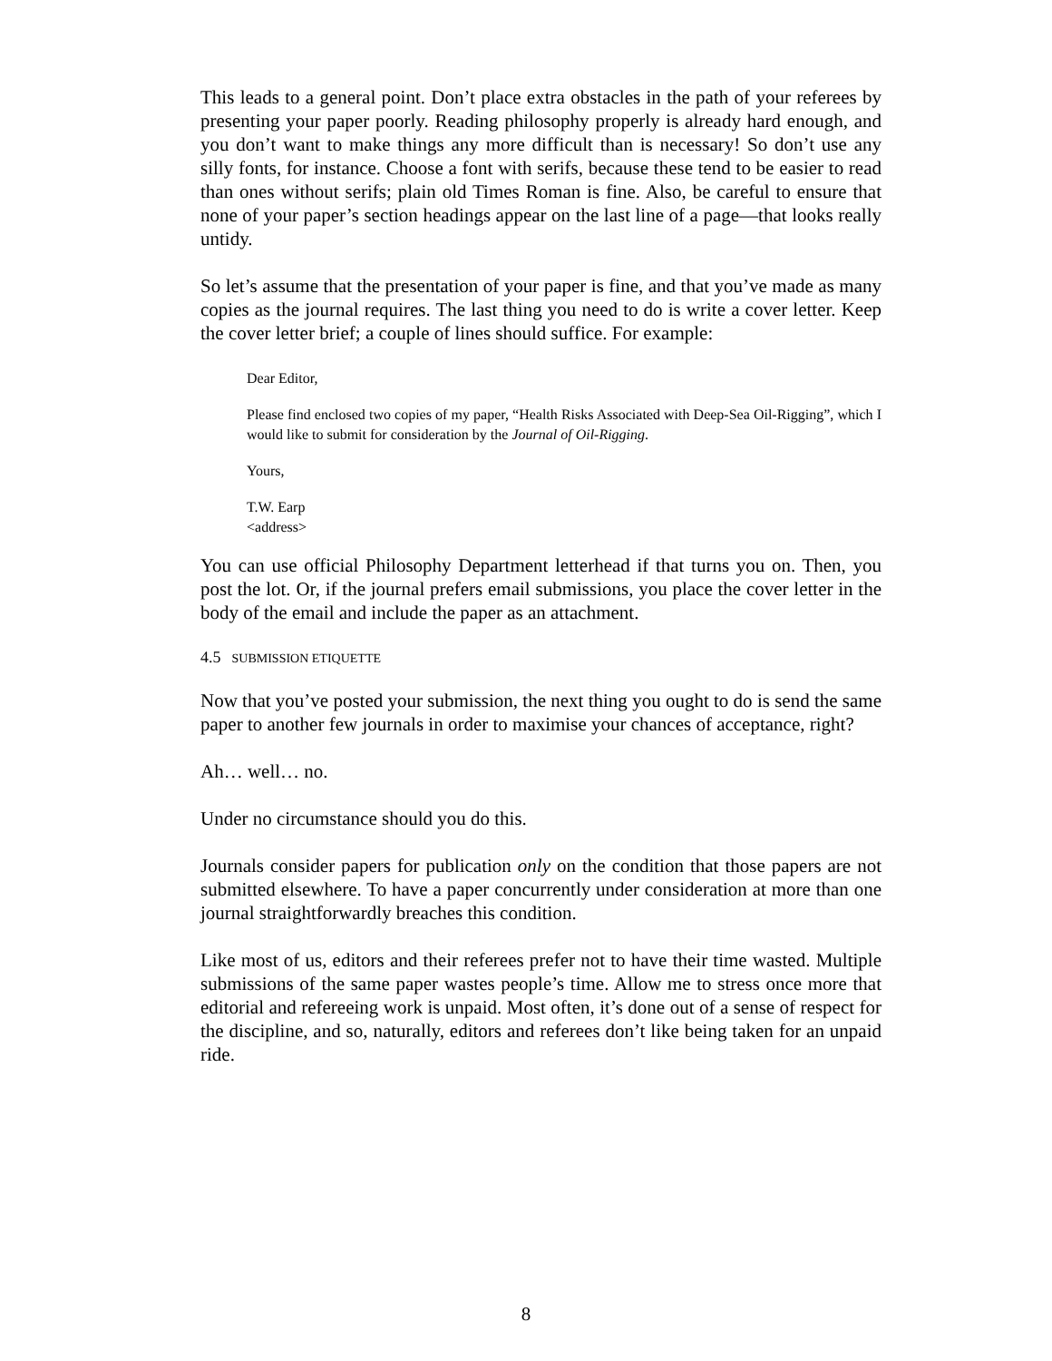This leads to a general point. Don’t place extra obstacles in the path of your referees by presenting your paper poorly. Reading philosophy properly is already hard enough, and you don’t want to make things any more difficult than is necessary! So don’t use any silly fonts, for instance. Choose a font with serifs, because these tend to be easier to read than ones without serifs; plain old Times Roman is fine. Also, be careful to ensure that none of your paper’s section headings appear on the last line of a page—that looks really untidy.
So let’s assume that the presentation of your paper is fine, and that you’ve made as many copies as the journal requires. The last thing you need to do is write a cover letter. Keep the cover letter brief; a couple of lines should suffice. For example:
Dear Editor,
Please find enclosed two copies of my paper, “Health Risks Associated with Deep-Sea Oil-Rigging”, which I would like to submit for consideration by the Journal of Oil-Rigging.
Yours,
T.W. Earp
<address>
You can use official Philosophy Department letterhead if that turns you on. Then, you post the lot. Or, if the journal prefers email submissions, you place the cover letter in the body of the email and include the paper as an attachment.
4.5 SUBMISSION ETIQUETTE
Now that you’ve posted your submission, the next thing you ought to do is send the same paper to another few journals in order to maximise your chances of acceptance, right?
Ah… well… no.
Under no circumstance should you do this.
Journals consider papers for publication only on the condition that those papers are not submitted elsewhere. To have a paper concurrently under consideration at more than one journal straightforwardly breaches this condition.
Like most of us, editors and their referees prefer not to have their time wasted. Multiple submissions of the same paper wastes people’s time. Allow me to stress once more that editorial and refereeing work is unpaid. Most often, it’s done out of a sense of respect for the discipline, and so, naturally, editors and referees don’t like being taken for an unpaid ride.
8